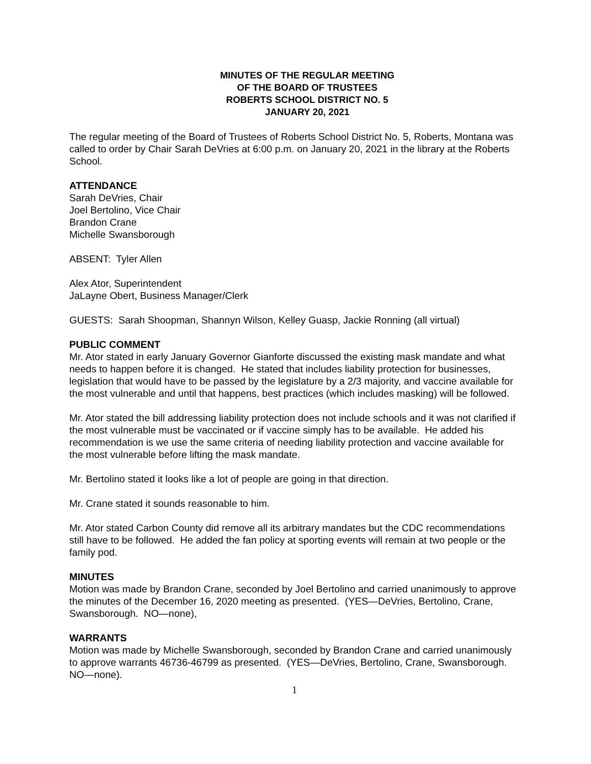MINUTES OF THE REGULAR MEETING
OF THE BOARD OF TRUSTEES
ROBERTS SCHOOL DISTRICT NO. 5
JANUARY 20, 2021
The regular meeting of the Board of Trustees of Roberts School District No. 5, Roberts, Montana was called to order by Chair Sarah DeVries at 6:00 p.m. on January 20, 2021 in the library at the Roberts School.
ATTENDANCE
Sarah DeVries, Chair
Joel Bertolino, Vice Chair
Brandon Crane
Michelle Swansborough
ABSENT: Tyler Allen
Alex Ator, Superintendent
JaLayne Obert, Business Manager/Clerk
GUESTS: Sarah Shoopman, Shannyn Wilson, Kelley Guasp, Jackie Ronning (all virtual)
PUBLIC COMMENT
Mr. Ator stated in early January Governor Gianforte discussed the existing mask mandate and what needs to happen before it is changed. He stated that includes liability protection for businesses, legislation that would have to be passed by the legislature by a 2/3 majority, and vaccine available for the most vulnerable and until that happens, best practices (which includes masking) will be followed.
Mr. Ator stated the bill addressing liability protection does not include schools and it was not clarified if the most vulnerable must be vaccinated or if vaccine simply has to be available. He added his recommendation is we use the same criteria of needing liability protection and vaccine available for the most vulnerable before lifting the mask mandate.
Mr. Bertolino stated it looks like a lot of people are going in that direction.
Mr. Crane stated it sounds reasonable to him.
Mr. Ator stated Carbon County did remove all its arbitrary mandates but the CDC recommendations still have to be followed. He added the fan policy at sporting events will remain at two people or the family pod.
MINUTES
Motion was made by Brandon Crane, seconded by Joel Bertolino and carried unanimously to approve the minutes of the December 16, 2020 meeting as presented. (YES—DeVries, Bertolino, Crane, Swansborough. NO—none),
WARRANTS
Motion was made by Michelle Swansborough, seconded by Brandon Crane and carried unanimously to approve warrants 46736-46799 as presented. (YES—DeVries, Bertolino, Crane, Swansborough. NO—none).
1